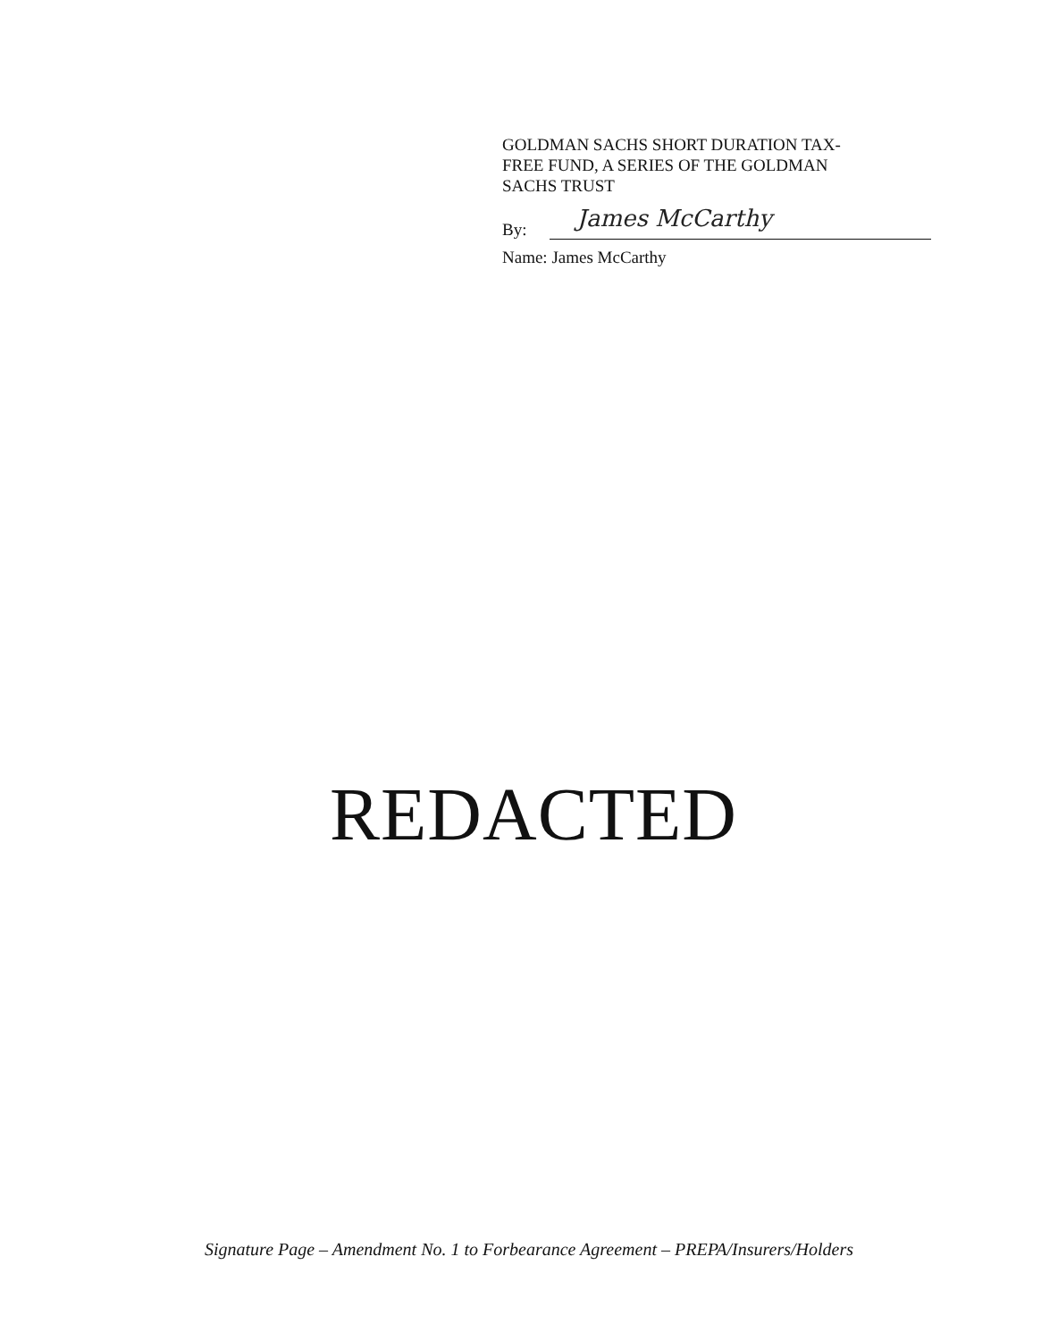GOLDMAN SACHS SHORT DURATION TAX-
FREE FUND, A SERIES OF THE GOLDMAN
SACHS TRUST
By:
James McCarthy
Name: James McCarthy
REDACTED
Signature Page – Amendment No. 1 to Forbearance Agreement – PREPA/Insurers/Holders